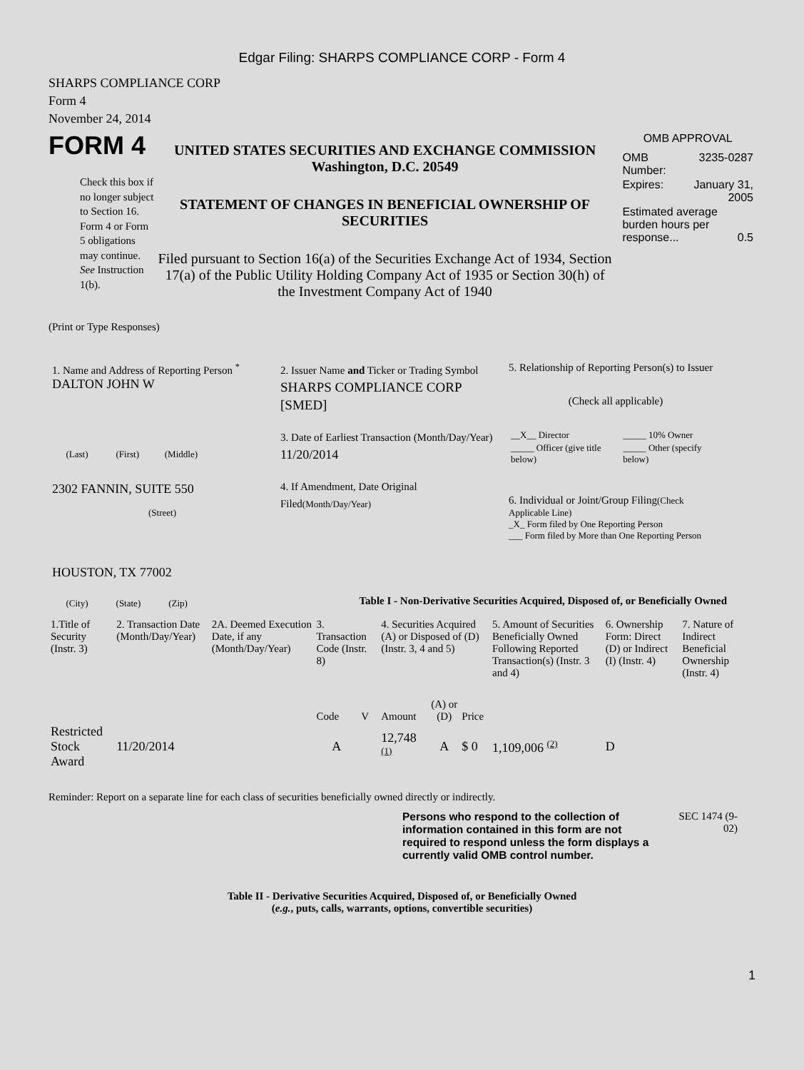Edgar Filing: SHARPS COMPLIANCE CORP - Form 4
SHARPS COMPLIANCE CORP
Form 4
November 24, 2014
FORM 4
Check this box if no longer subject to Section 16. Form 4 or Form 5 obligations may continue. See Instruction 1(b).
UNITED STATES SECURITIES AND EXCHANGE COMMISSION
Washington, D.C. 20549
STATEMENT OF CHANGES IN BENEFICIAL OWNERSHIP OF SECURITIES
Filed pursuant to Section 16(a) of the Securities Exchange Act of 1934, Section 17(a) of the Public Utility Holding Company Act of 1935 or Section 30(h) of the Investment Company Act of 1940
OMB APPROVAL
| OMB Number: | 3235-0287 |
| Expires: | January 31, 2005 |
| Estimated average burden hours per response... 0.5 | |
(Print or Type Responses)
1. Name and Address of Reporting Person <sup>*</sup>
DALTON JOHN W
(Last) (First) (Middle)
2302 FANNIN, SUITE 550
(Street)
HOUSTON, TX 77002
(City) (State) (Zip)
2. Issuer Name and Ticker or Trading Symbol
SHARPS COMPLIANCE CORP [SMED]
3. Date of Earliest Transaction (Month/Day/Year)
11/20/2014
4. If Amendment, Date Original Filed(Month/Day/Year)
5. Relationship of Reporting Person(s) to Issuer
(Check all applicable)
| __X__ Director | _____ 10% Owner |
| _____ Officer (give title below) | _____ Other (specify below) |
6. Individual or Joint/Group Filing(Check Applicable Line)
_X_ Form filed by One Reporting Person
___ Form filed by More than One Reporting Person
Table I - Non-Derivative Securities Acquired, Disposed of, or Beneficially Owned
| 1.Title of Security (Instr. 3) | 2. Transaction Date (Month/Day/Year) | 2A. Deemed Execution Date, if any (Month/Day/Year) | 3. Transaction Code (Instr. 8) | | 4. Securities Acquired (A) or Disposed of (D) (Instr. 3, 4 and 5) | | | 5. Amount of Securities Beneficially Owned Following Reported Transaction(s) (Instr. 3 and 4) | 6. Ownership Form: Direct (D) or Indirect (I) (Instr. 4) | 7. Nature of Indirect Beneficial Ownership (Instr. 4) |
| --- | --- | --- | --- | --- | --- | --- | --- | --- | --- | --- |
| | | | Code | V | Amount | (A) or (D) | Price | | | |
| Restricted Stock Award | 11/20/2014 | | A | | 12,748 <sup>(1)</sup> | A | $ 0 | 1,109,006 <sup>(2)</sup> | D | |
Reminder: Report on a separate line for each class of securities beneficially owned directly or indirectly.
Persons who respond to the collection of information contained in this form are not required to respond unless the form displays a currently valid OMB control number.
SEC 1474 (9-02)
Table II - Derivative Securities Acquired, Disposed of, or Beneficially Owned
(e.g., puts, calls, warrants, options, convertible securities)
1